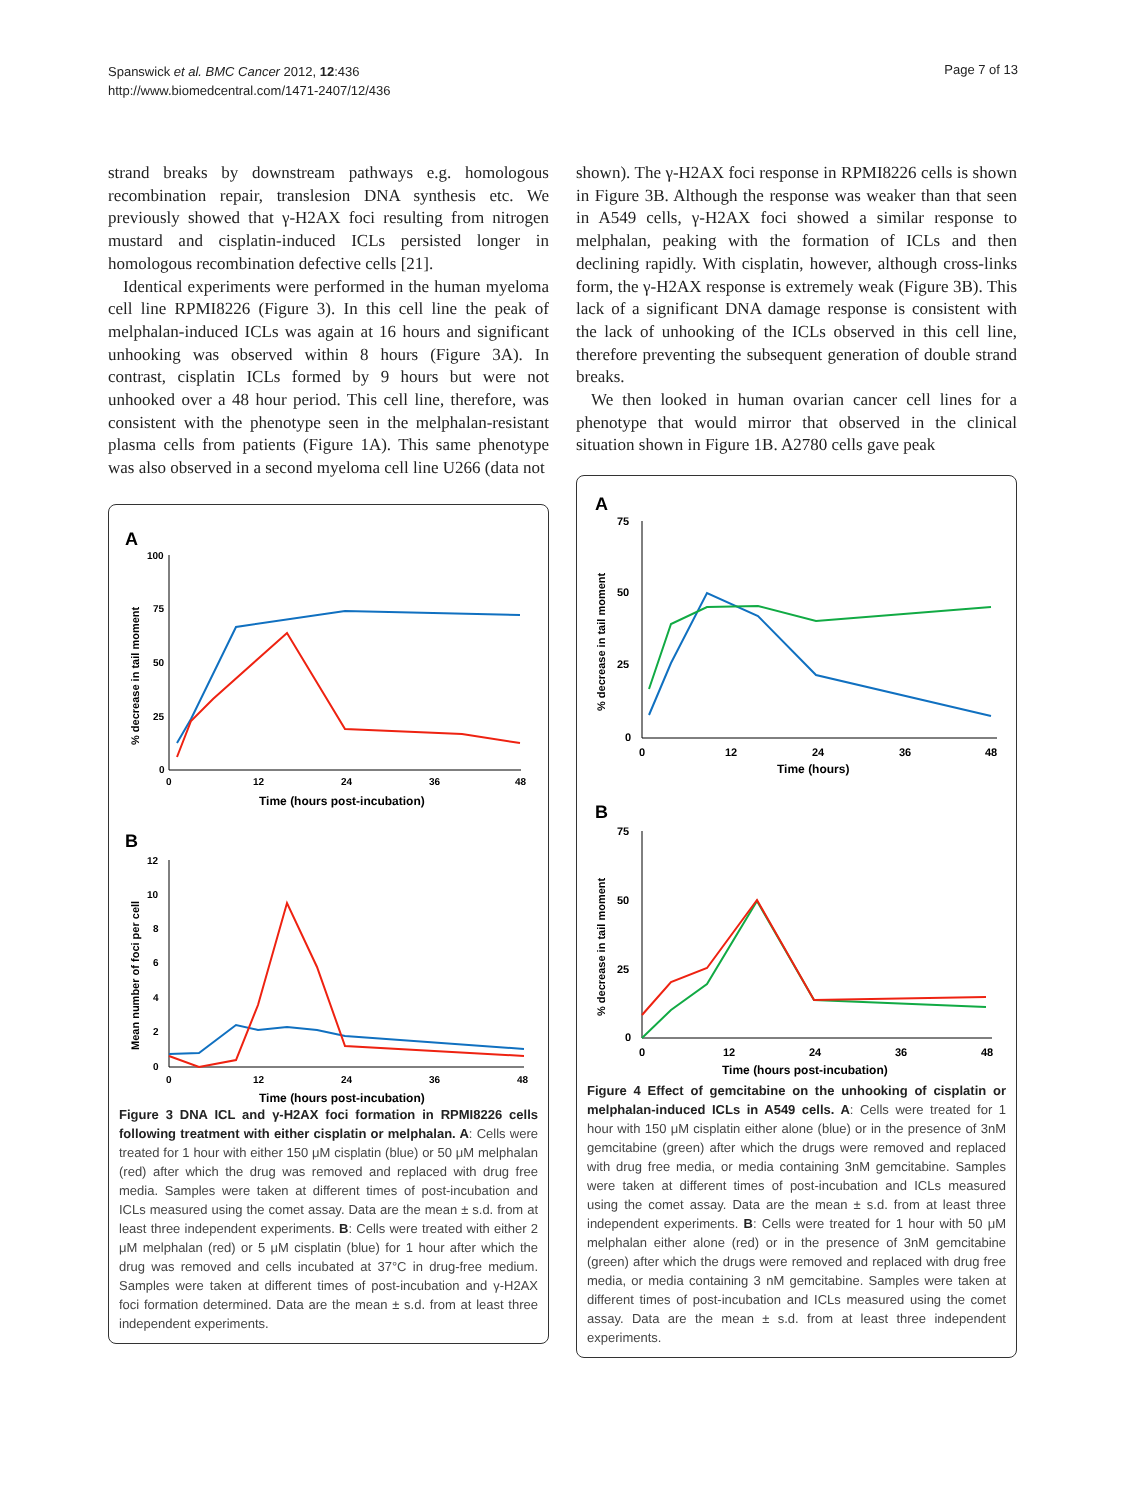Spanswick et al. BMC Cancer 2012, 12:436
http://www.biomedcentral.com/1471-2407/12/436
Page 7 of 13
strand breaks by downstream pathways e.g. homologous recombination repair, translesion DNA synthesis etc. We previously showed that γ-H2AX foci resulting from nitrogen mustard and cisplatin-induced ICLs persisted longer in homologous recombination defective cells [21].
Identical experiments were performed in the human myeloma cell line RPMI8226 (Figure 3). In this cell line the peak of melphalan-induced ICLs was again at 16 hours and significant unhooking was observed within 8 hours (Figure 3A). In contrast, cisplatin ICLs formed by 9 hours but were not unhooked over a 48 hour period. This cell line, therefore, was consistent with the phenotype seen in the melphalan-resistant plasma cells from patients (Figure 1A). This same phenotype was also observed in a second myeloma cell line U266 (data not
A
100
75
50
25
0
0
12
24
36
48
Time (hours post-incubation)
% decrease in tail moment
B
12
10
8
6
4
2
0
0
12
24
36
48
Time (hours post-incubation)
Mean number of foci per cell
Figure 3 DNA ICL and γ-H2AX foci formation in RPMI8226 cells following treatment with either cisplatin or melphalan. A: Cells were treated for 1 hour with either 150 μM cisplatin (blue) or 50 μM melphalan (red) after which the drug was removed and replaced with drug free media. Samples were taken at different times of post-incubation and ICLs measured using the comet assay. Data are the mean ± s.d. from at least three independent experiments. B: Cells were treated with either 2 μM melphalan (red) or 5 μM cisplatin (blue) for 1 hour after which the drug was removed and cells incubated at 37°C in drug-free medium. Samples were taken at different times of post-incubation and γ-H2AX foci formation determined. Data are the mean ± s.d. from at least three independent experiments.
shown). The γ-H2AX foci response in RPMI8226 cells is shown in Figure 3B. Although the response was weaker than that seen in A549 cells, γ-H2AX foci showed a similar response to melphalan, peaking with the formation of ICLs and then declining rapidly. With cisplatin, however, although cross-links form, the γ-H2AX response is extremely weak (Figure 3B). This lack of a significant DNA damage response is consistent with the lack of unhooking of the ICLs observed in this cell line, therefore preventing the subsequent generation of double strand breaks.
We then looked in human ovarian cancer cell lines for a phenotype that would mirror that observed in the clinical situation shown in Figure 1B. A2780 cells gave peak
A
75
50
25
0
0
12
24
36
48
Time (hours)
% decrease in tail moment
B
75
50
25
0
0
12
24
36
48
Time (hours post-incubation)
% decrease in tail moment
Figure 4 Effect of gemcitabine on the unhooking of cisplatin or melphalan-induced ICLs in A549 cells. A: Cells were treated for 1 hour with 150 μM cisplatin either alone (blue) or in the presence of 3nM gemcitabine (green) after which the drugs were removed and replaced with drug free media, or media containing 3nM gemcitabine. Samples were taken at different times of post-incubation and ICLs measured using the comet assay. Data are the mean ± s.d. from at least three independent experiments. B: Cells were treated for 1 hour with 50 μM melphalan either alone (red) or in the presence of 3nM gemcitabine (green) after which the drugs were removed and replaced with drug free media, or media containing 3 nM gemcitabine. Samples were taken at different times of post-incubation and ICLs measured using the comet assay. Data are the mean ± s.d. from at least three independent experiments.